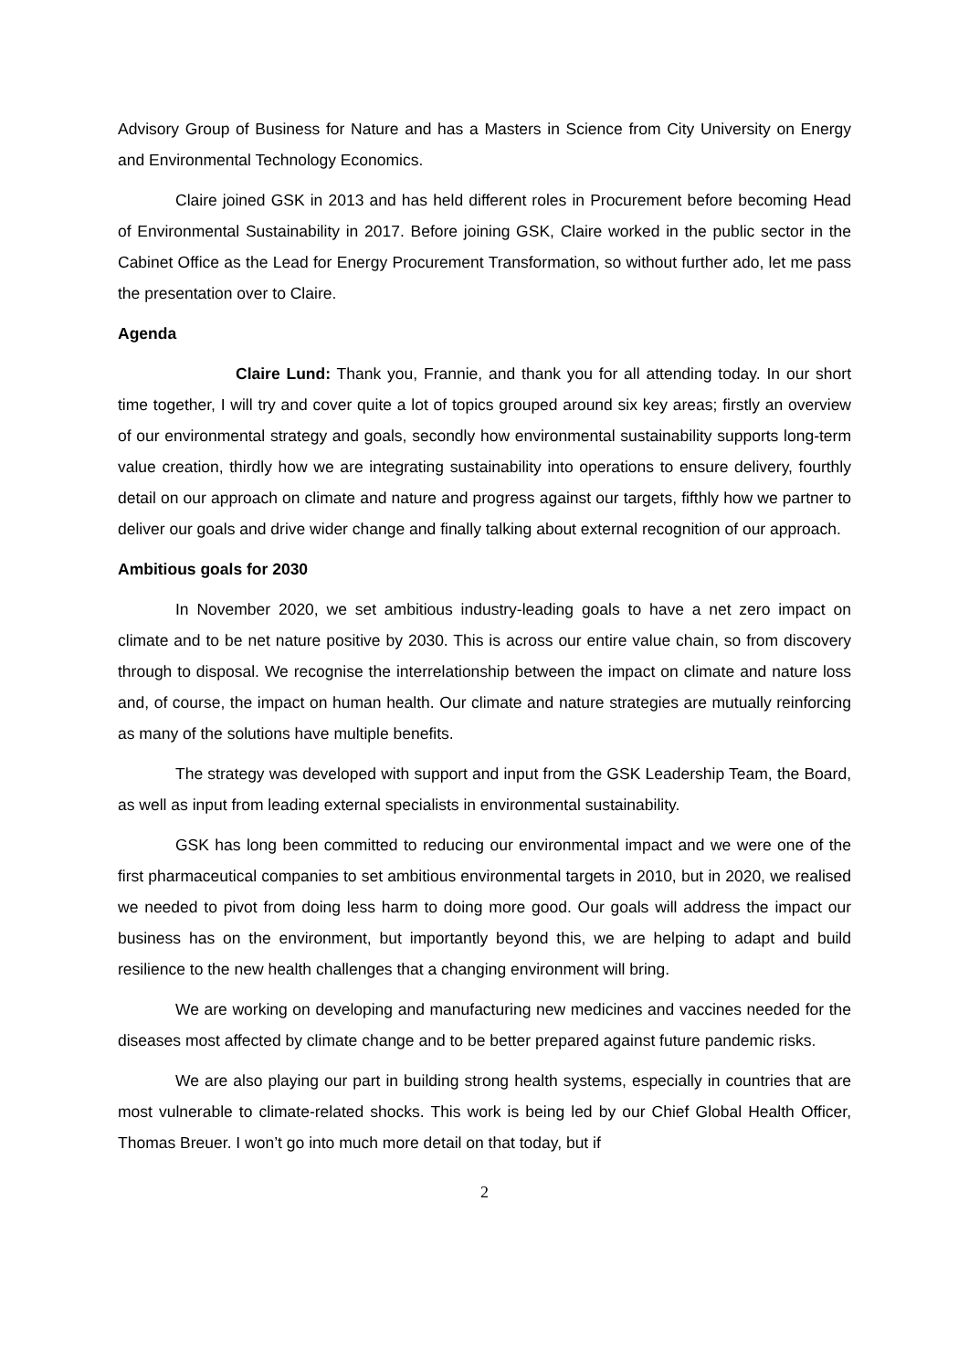Advisory Group of Business for Nature and has a Masters in Science from City University on Energy and Environmental Technology Economics.
Claire joined GSK in 2013 and has held different roles in Procurement before becoming Head of Environmental Sustainability in 2017. Before joining GSK, Claire worked in the public sector in the Cabinet Office as the Lead for Energy Procurement Transformation, so without further ado, let me pass the presentation over to Claire.
Agenda
Claire Lund: Thank you, Frannie, and thank you for all attending today. In our short time together, I will try and cover quite a lot of topics grouped around six key areas; firstly an overview of our environmental strategy and goals, secondly how environmental sustainability supports long-term value creation, thirdly how we are integrating sustainability into operations to ensure delivery, fourthly detail on our approach on climate and nature and progress against our targets, fifthly how we partner to deliver our goals and drive wider change and finally talking about external recognition of our approach.
Ambitious goals for 2030
In November 2020, we set ambitious industry-leading goals to have a net zero impact on climate and to be net nature positive by 2030. This is across our entire value chain, so from discovery through to disposal. We recognise the interrelationship between the impact on climate and nature loss and, of course, the impact on human health. Our climate and nature strategies are mutually reinforcing as many of the solutions have multiple benefits.
The strategy was developed with support and input from the GSK Leadership Team, the Board, as well as input from leading external specialists in environmental sustainability.
GSK has long been committed to reducing our environmental impact and we were one of the first pharmaceutical companies to set ambitious environmental targets in 2010, but in 2020, we realised we needed to pivot from doing less harm to doing more good. Our goals will address the impact our business has on the environment, but importantly beyond this, we are helping to adapt and build resilience to the new health challenges that a changing environment will bring.
We are working on developing and manufacturing new medicines and vaccines needed for the diseases most affected by climate change and to be better prepared against future pandemic risks.
We are also playing our part in building strong health systems, especially in countries that are most vulnerable to climate-related shocks. This work is being led by our Chief Global Health Officer, Thomas Breuer. I won’t go into much more detail on that today, but if
2